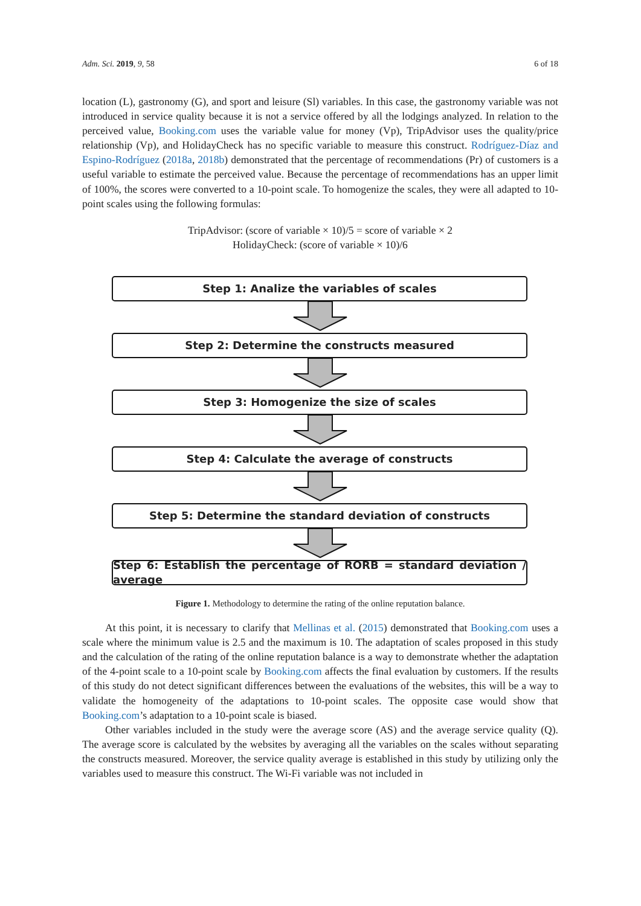Adm. Sci. 2019, 9, 58 6 of 18
location (L), gastronomy (G), and sport and leisure (Sl) variables. In this case, the gastronomy variable was not introduced in service quality because it is not a service offered by all the lodgings analyzed. In relation to the perceived value, Booking.com uses the variable value for money (Vp), TripAdvisor uses the quality/price relationship (Vp), and HolidayCheck has no specific variable to measure this construct. Rodríguez-Díaz and Espino-Rodríguez (2018a, 2018b) demonstrated that the percentage of recommendations (Pr) of customers is a useful variable to estimate the perceived value. Because the percentage of recommendations has an upper limit of 100%, the scores were converted to a 10-point scale. To homogenize the scales, they were all adapted to 10-point scales using the following formulas:
TripAdvisor: (score of variable × 10)/5 = score of variable × 2
HolidayCheck: (score of variable × 10)/6
Step 1: Analize the variables of scales
Step 2: Determine the constructs measured
Step 3: Homogenize the size of scales
Step 4: Calculate the average of constructs
Step 5: Determine the standard deviation of constructs
Step 6: Establish the percentage of RORB = standard deviation / average
Figure 1. Methodology to determine the rating of the online reputation balance.
At this point, it is necessary to clarify that Mellinas et al. (2015) demonstrated that Booking.com uses a scale where the minimum value is 2.5 and the maximum is 10. The adaptation of scales proposed in this study and the calculation of the rating of the online reputation balance is a way to demonstrate whether the adaptation of the 4-point scale to a 10-point scale by Booking.com affects the final evaluation by customers. If the results of this study do not detect significant differences between the evaluations of the websites, this will be a way to validate the homogeneity of the adaptations to 10-point scales. The opposite case would show that Booking.com’s adaptation to a 10-point scale is biased.
Other variables included in the study were the average score (AS) and the average service quality (Q). The average score is calculated by the websites by averaging all the variables on the scales without separating the constructs measured. Moreover, the service quality average is established in this study by utilizing only the variables used to measure this construct. The Wi-Fi variable was not included in